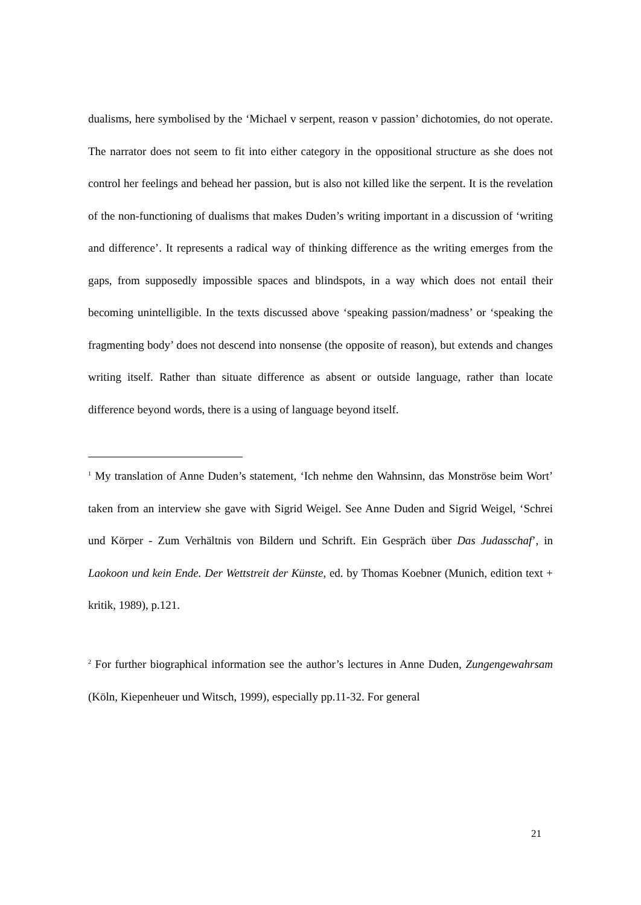dualisms, here symbolised by the ‘Michael v serpent, reason v passion’ dichotomies, do not operate. The narrator does not seem to fit into either category in the oppositional structure as she does not control her feelings and behead her passion, but is also not killed like the serpent. It is the revelation of the non-functioning of dualisms that makes Duden’s writing important in a discussion of ‘writing and difference’. It represents a radical way of thinking difference as the writing emerges from the gaps, from supposedly impossible spaces and blindspots, in a way which does not entail their becoming unintelligible. In the texts discussed above ‘speaking passion/madness’ or ‘speaking the fragmenting body’ does not descend into nonsense (the opposite of reason), but extends and changes writing itself. Rather than situate difference as absent or outside language, rather than locate difference beyond words, there is a using of language beyond itself.
<sup>1</sup> My translation of Anne Duden’s statement, ‘Ich nehme den Wahnsinn, das Monströse beim Wort’ taken from an interview she gave with Sigrid Weigel. See Anne Duden and Sigrid Weigel, ‘Schrei und Körper - Zum Verhältnis von Bildern und Schrift. Ein Gespräch über Das Judasschaf’, in Laokoon und kein Ende. Der Wettstreit der Künste, ed. by Thomas Koebner (Munich, edition text + kritik, 1989), p.121.
<sup>2</sup> For further biographical information see the author’s lectures in Anne Duden, Zungengewahrsam (Köln, Kiepenheuer und Witsch, 1999), especially pp.11-32. For general
21